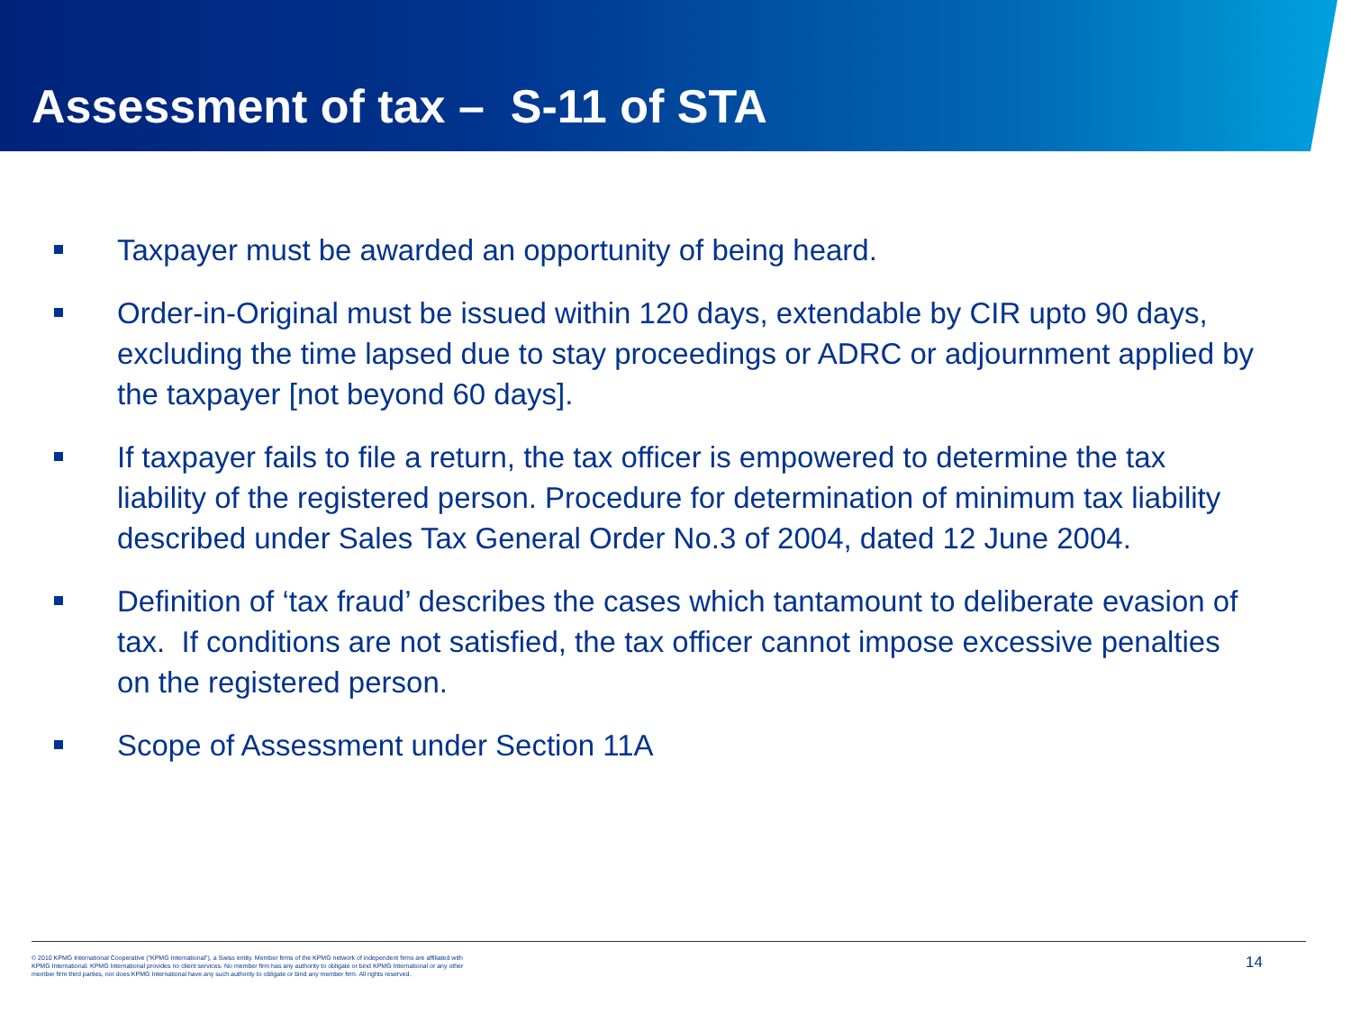Assessment of tax – S-11 of STA
Taxpayer must be awarded an opportunity of being heard.
Order-in-Original must be issued within 120 days, extendable by CIR upto 90 days, excluding the time lapsed due to stay proceedings or ADRC or adjournment applied by the taxpayer [not beyond 60 days].
If taxpayer fails to file a return, the tax officer is empowered to determine the tax liability of the registered person. Procedure for determination of minimum tax liability described under Sales Tax General Order No.3 of 2004, dated 12 June 2004.
Definition of ‘tax fraud’ describes the cases which tantamount to deliberate evasion of tax. If conditions are not satisfied, the tax officer cannot impose excessive penalties on the registered person.
Scope of Assessment under Section 11A
© 2010 KPMG International Cooperative (“KPMG International”), a Swiss entity. Member firms of the KPMG network of independent firms are affiliated with KPMG International. KPMG International provides no client services. No member firm has any authority to obligate or bind KPMG International or any other member firm third parties, nor does KPMG International have any such authority to obligate or bind any member firm. All rights reserved.
14